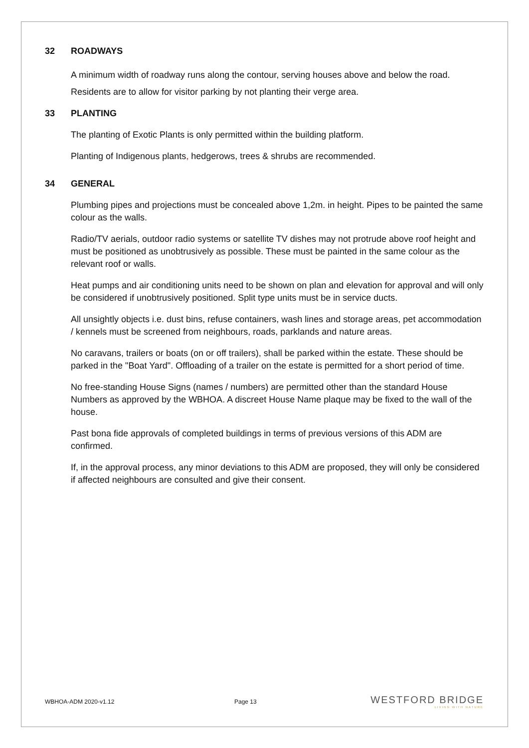32 ROADWAYS
A minimum width of roadway runs along the contour, serving houses above and below the road. Residents are to allow for visitor parking by not planting their verge area.
33 PLANTING
The planting of Exotic Plants is only permitted within the building platform.
Planting of Indigenous plants, hedgerows, trees & shrubs are recommended.
34 GENERAL
Plumbing pipes and projections must be concealed above 1,2m. in height. Pipes to be painted the same colour as the walls.
Radio/TV aerials, outdoor radio systems or satellite TV dishes may not protrude above roof height and must be positioned as unobtrusively as possible. These must be painted in the same colour as the relevant roof or walls.
Heat pumps and air conditioning units need to be shown on plan and elevation for approval and will only be considered if unobtrusively positioned. Split type units must be in service ducts.
All unsightly objects i.e. dust bins, refuse containers, wash lines and storage areas, pet accommodation / kennels must be screened from neighbours, roads, parklands and nature areas.
No caravans, trailers or boats (on or off trailers), shall be parked within the estate. These should be parked in the "Boat Yard". Offloading of a trailer on the estate is permitted for a short period of time.
No free-standing House Signs (names / numbers) are permitted other than the standard House Numbers as approved by the WBHOA. A discreet House Name plaque may be fixed to the wall of the house.
Past bona fide approvals of completed buildings in terms of previous versions of this ADM are confirmed.
If, in the approval process, any minor deviations to this ADM are proposed, they will only be considered if affected neighbours are consulted and give their consent.
WBHOA-ADM 2020-v1.12 Page 13
WESTFORD BRIDGE
LIVING WITH NATURE